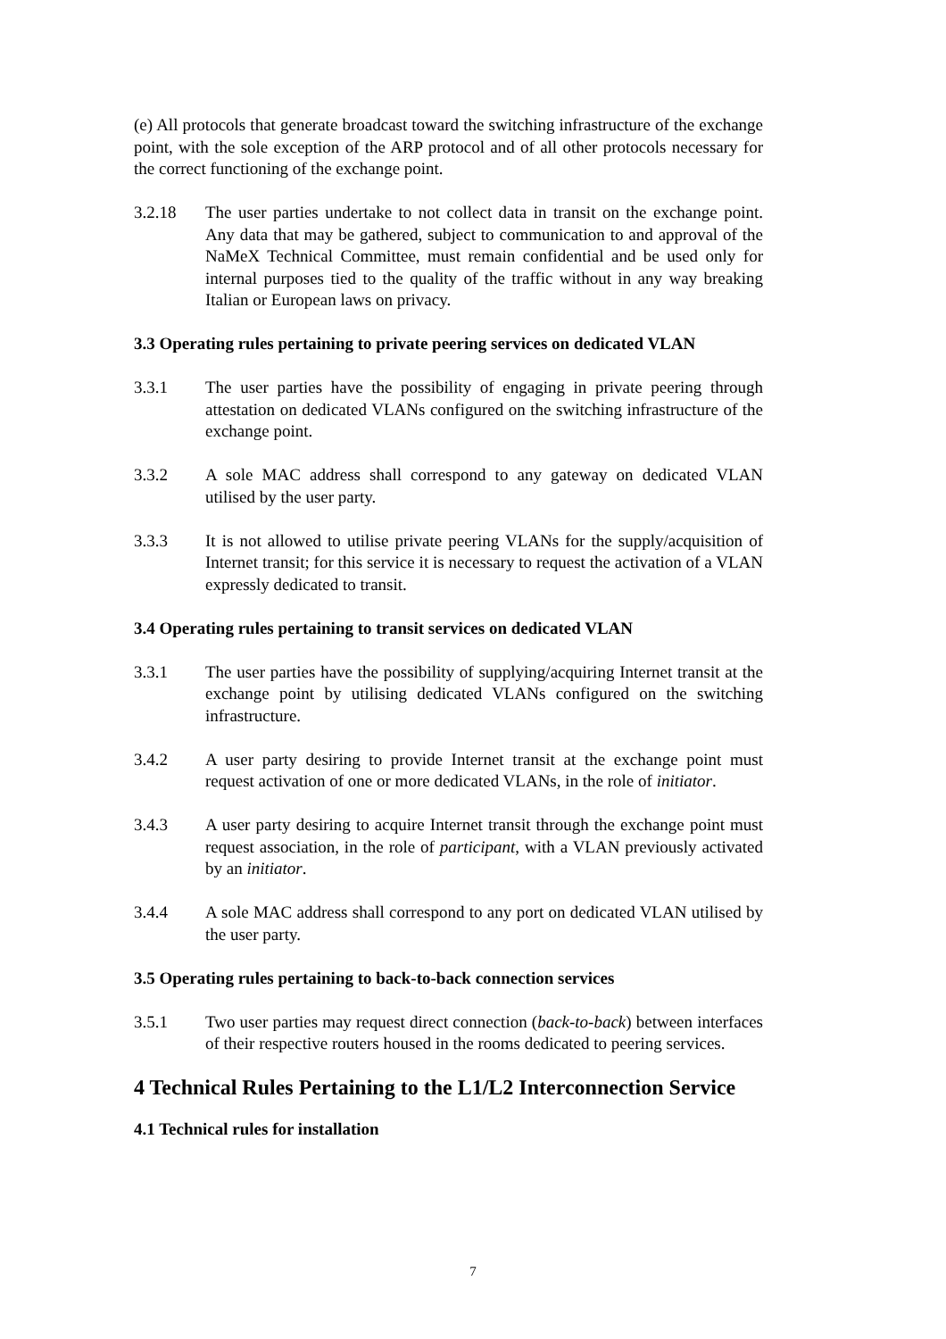(e) All protocols that generate broadcast toward the switching infrastructure of the exchange point, with the sole exception of the ARP protocol and of all other protocols necessary for the correct functioning of the exchange point.
3.2.18 The user parties undertake to not collect data in transit on the exchange point. Any data that may be gathered, subject to communication to and approval of the NaMeX Technical Committee, must remain confidential and be used only for internal purposes tied to the quality of the traffic without in any way breaking Italian or European laws on privacy.
3.3 Operating rules pertaining to private peering services on dedicated VLAN
3.3.1 The user parties have the possibility of engaging in private peering through attestation on dedicated VLANs configured on the switching infrastructure of the exchange point.
3.3.2 A sole MAC address shall correspond to any gateway on dedicated VLAN utilised by the user party.
3.3.3 It is not allowed to utilise private peering VLANs for the supply/acquisition of Internet transit; for this service it is necessary to request the activation of a VLAN expressly dedicated to transit.
3.4 Operating rules pertaining to transit services on dedicated VLAN
3.3.1 The user parties have the possibility of supplying/acquiring Internet transit at the exchange point by utilising dedicated VLANs configured on the switching infrastructure.
3.4.2 A user party desiring to provide Internet transit at the exchange point must request activation of one or more dedicated VLANs, in the role of initiator.
3.4.3 A user party desiring to acquire Internet transit through the exchange point must request association, in the role of participant, with a VLAN previously activated by an initiator.
3.4.4 A sole MAC address shall correspond to any port on dedicated VLAN utilised by the user party.
3.5 Operating rules pertaining to back-to-back connection services
3.5.1 Two user parties may request direct connection (back-to-back) between interfaces of their respective routers housed in the rooms dedicated to peering services.
4 Technical Rules Pertaining to the L1/L2 Interconnection Service
4.1 Technical rules for installation
7